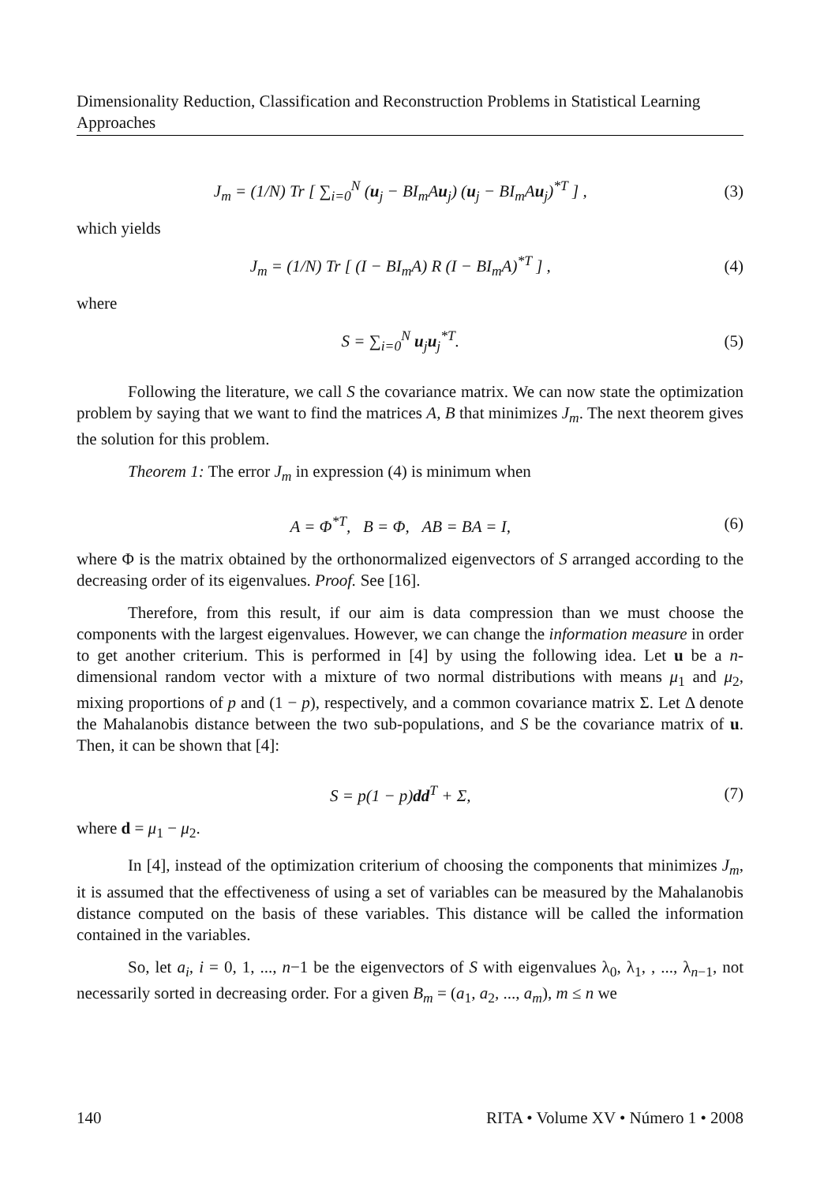Dimensionality Reduction, Classification and Reconstruction Problems in Statistical Learning Approaches
J<sub>m</sub> = (1/N) Tr [ ∑<sub>i=0</sub><sup>N</sup> (u<sub>j</sub> − BI<sub>m</sub>Au<sub>j</sub>) (u<sub>j</sub> − BI<sub>m</sub>Au<sub>j</sub>)<sup>*T</sup> ] , (3)
which yields
J<sub>m</sub> = (1/N) Tr [ (I − BI<sub>m</sub>A) R (I − BI<sub>m</sub>A)<sup>*T</sup> ] , (4)
where
S = ∑<sub>i=0</sub><sup>N</sup> u<sub>j</sub>u<sub>j</sub><sup>*T</sup>. (5)
Following the literature, we call S the covariance matrix. We can now state the optimization problem by saying that we want to find the matrices A, B that minimizes J<sub>m</sub>. The next theorem gives the solution for this problem.
Theorem 1: The error J<sub>m</sub> in expression (4) is minimum when
A = Φ<sup>*T</sup>, B = Φ, AB = BA = I, (6)
where Φ is the matrix obtained by the orthonormalized eigenvectors of S arranged according to the decreasing order of its eigenvalues. Proof. See [16].
Therefore, from this result, if our aim is data compression than we must choose the components with the largest eigenvalues. However, we can change the information measure in order to get another criterium. This is performed in [4] by using the following idea. Let u be a n-dimensional random vector with a mixture of two normal distributions with means μ<sub>1</sub> and μ<sub>2</sub>, mixing proportions of p and (1 − p), respectively, and a common covariance matrix Σ. Let Δ denote the Mahalanobis distance between the two sub-populations, and S be the covariance matrix of u. Then, it can be shown that [4]:
S = p(1 − p)dd<sup>T</sup> + Σ, (7)
where d = μ<sub>1</sub> − μ<sub>2</sub>.
In [4], instead of the optimization criterium of choosing the components that minimizes J<sub>m</sub>, it is assumed that the effectiveness of using a set of variables can be measured by the Mahalanobis distance computed on the basis of these variables. This distance will be called the information contained in the variables.
So, let a<sub>i</sub>, i = 0, 1, ..., n−1 be the eigenvectors of S with eigenvalues λ<sub>0</sub>, λ<sub>1</sub>, , ..., λ<sub>n−1</sub>, not necessarily sorted in decreasing order. For a given B<sub>m</sub> = (a<sub>1</sub>, a<sub>2</sub>, ..., a<sub>m</sub>), m ≤ n we
140 RITA • Volume XV • Número 1 • 2008